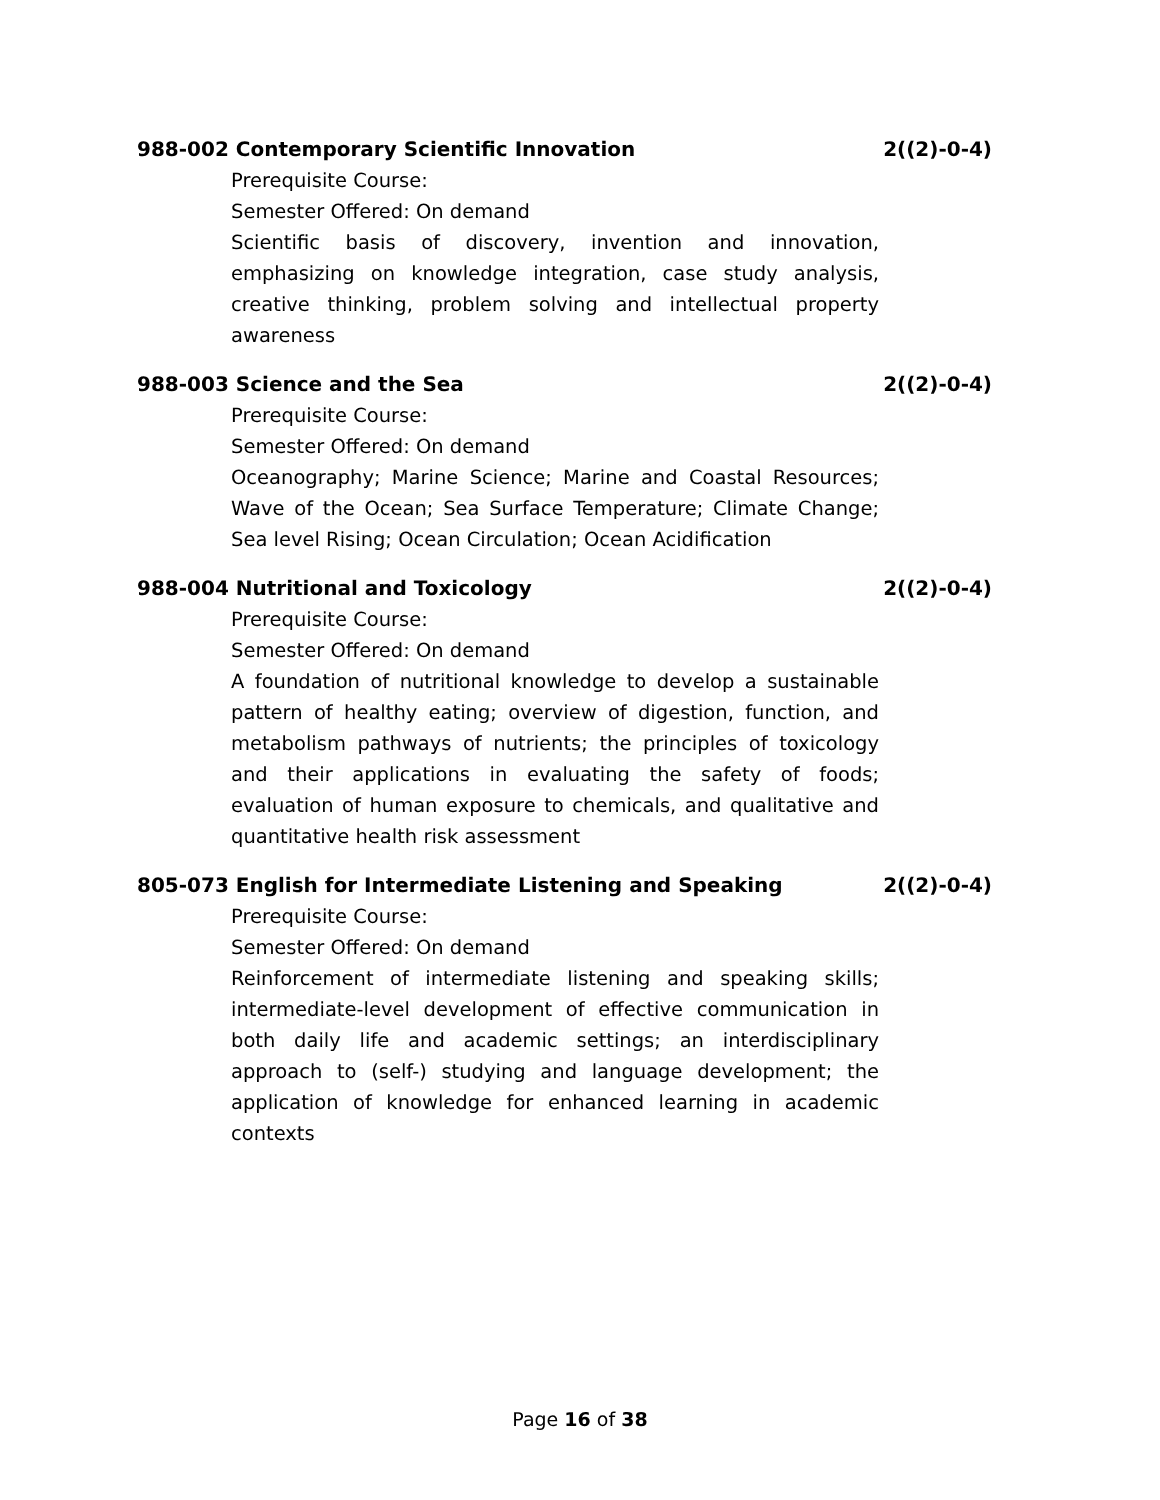988-002 Contemporary Scientific Innovation 2((2)-0-4)
Prerequisite Course:
Semester Offered: On demand
Scientific basis of discovery, invention and innovation, emphasizing on knowledge integration, case study analysis, creative thinking, problem solving and intellectual property awareness
988-003 Science and the Sea 2((2)-0-4)
Prerequisite Course:
Semester Offered: On demand
Oceanography; Marine Science; Marine and Coastal Resources; Wave of the Ocean; Sea Surface Temperature; Climate Change; Sea level Rising; Ocean Circulation; Ocean Acidification
988-004 Nutritional and Toxicology 2((2)-0-4)
Prerequisite Course:
Semester Offered: On demand
A foundation of nutritional knowledge to develop a sustainable pattern of healthy eating; overview of digestion, function, and metabolism pathways of nutrients; the principles of toxicology and their applications in evaluating the safety of foods; evaluation of human exposure to chemicals, and qualitative and quantitative health risk assessment
805-073 English for Intermediate Listening and Speaking 2((2)-0-4)
Prerequisite Course:
Semester Offered: On demand
Reinforcement of intermediate listening and speaking skills; intermediate-level development of effective communication in both daily life and academic settings; an interdisciplinary approach to (self-) studying and language development; the application of knowledge for enhanced learning in academic contexts
Page 16 of 38